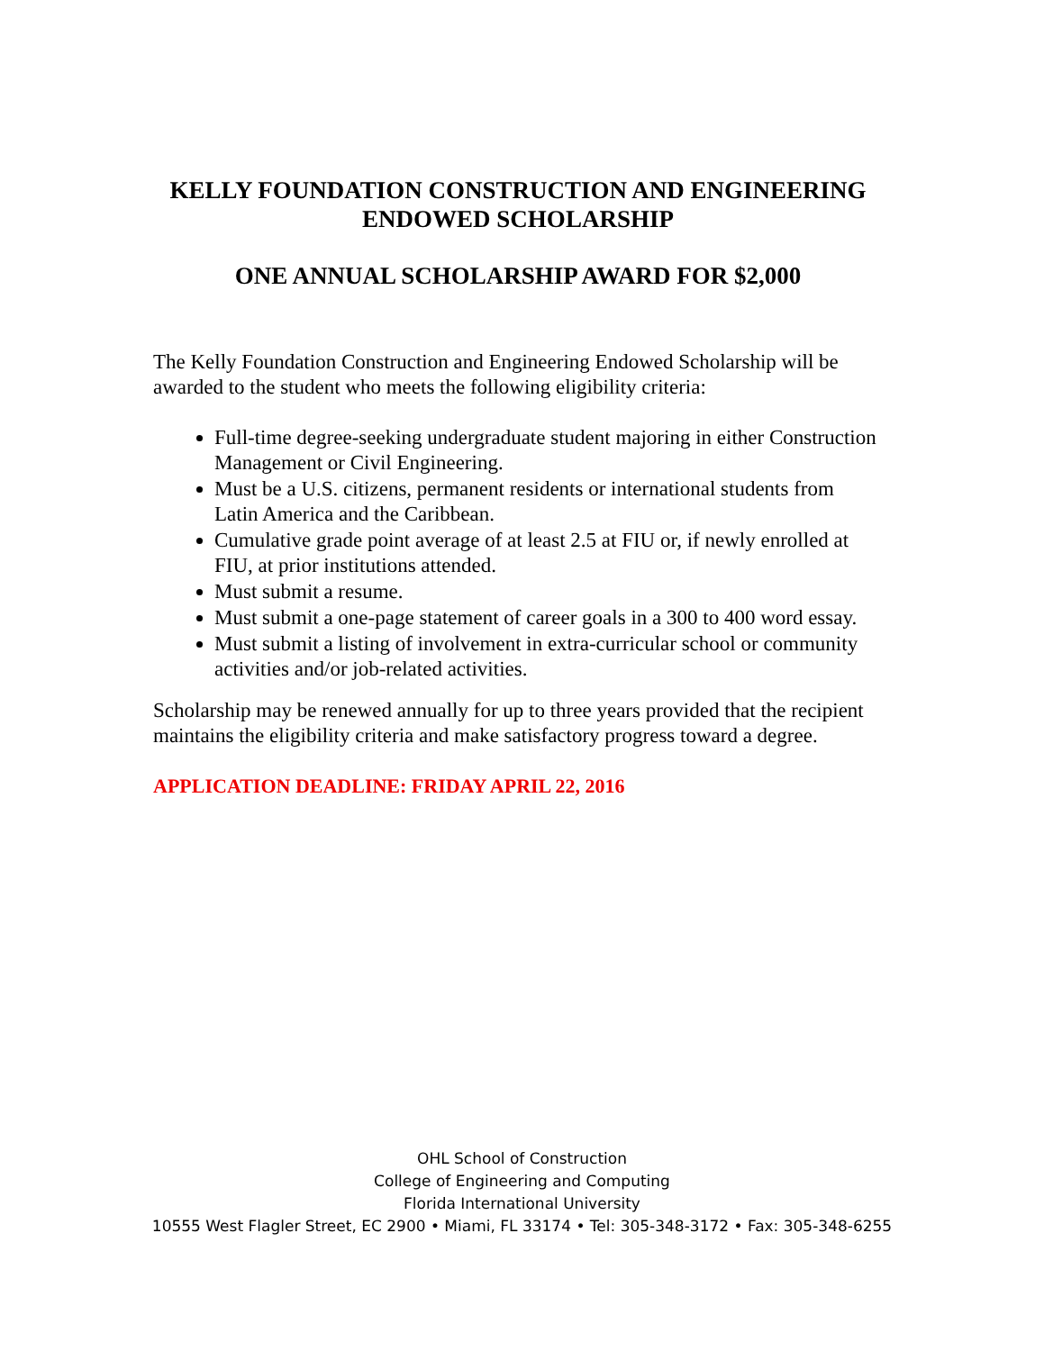KELLY FOUNDATION CONSTRUCTION AND ENGINEERING ENDOWED SCHOLARSHIP
ONE ANNUAL SCHOLARSHIP AWARD FOR $2,000
The Kelly Foundation Construction and Engineering Endowed Scholarship will be awarded to the student who meets the following eligibility criteria:
Full-time degree-seeking undergraduate student majoring in either Construction Management or Civil Engineering.
Must be a U.S. citizens, permanent residents or international students from Latin America and the Caribbean.
Cumulative grade point average of at least 2.5 at FIU or, if newly enrolled at FIU, at prior institutions attended.
Must submit a resume.
Must submit a one-page statement of career goals in a 300 to 400 word essay.
Must submit a listing of involvement in extra-curricular school or community activities and/or job-related activities.
Scholarship may be renewed annually for up to three years provided that the recipient maintains the eligibility criteria and make satisfactory progress toward a degree.
APPLICATION DEADLINE: FRIDAY APRIL 22, 2016
OHL School of Construction
College of Engineering and Computing
Florida International University
10555 West Flagler Street, EC 2900 • Miami, FL 33174 • Tel: 305-348-3172 • Fax: 305-348-6255